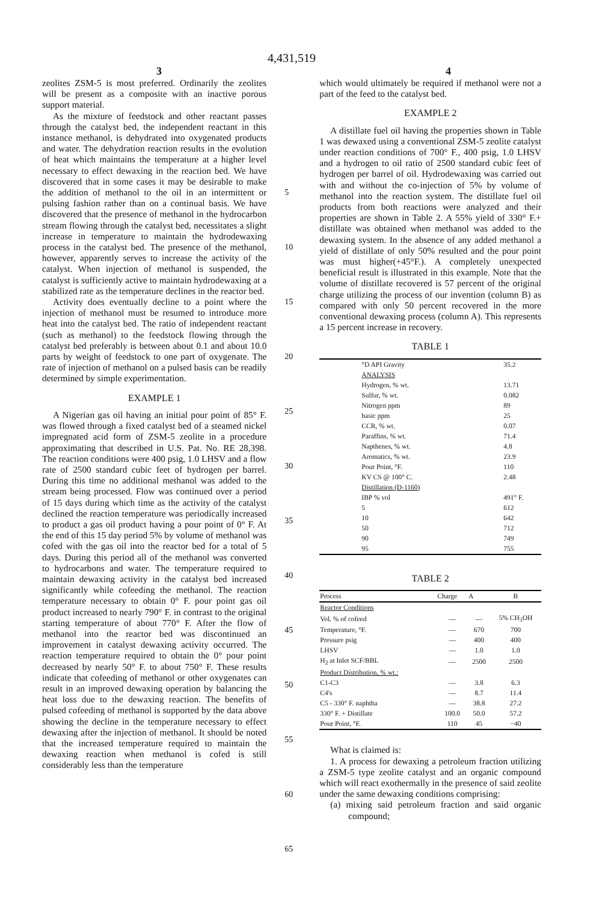4,431,519
3 4
zeolites ZSM-5 is most preferred. Ordinarily the zeolites will be present as a composite with an inactive porous support material.
As the mixture of feedstock and other reactant passes through the catalyst bed, the independent reactant in this instance methanol, is dehydrated into oxygenated products and water. The dehydration reaction results in the evolution of heat which maintains the temperature at a higher level necessary to effect dewaxing in the reaction bed. We have discovered that in some cases it may be desirable to make the addition of methanol to the oil in an intermittent or pulsing fashion rather than on a continual basis. We have discovered that the presence of methanol in the hydrocarbon stream flowing through the catalyst bed, necessitates a slight increase in temperature to maintain the hydrodewaxing process in the catalyst bed. The presence of the methanol, however, apparently serves to increase the activity of the catalyst. When injection of methanol is suspended, the catalyst is sufficiently active to maintain hydrodewaxing at a stabilized rate as the temperature declines in the reactor bed.
Activity does eventually decline to a point where the injection of methanol must be resumed to introduce more heat into the catalyst bed. The ratio of independent reactant (such as methanol) to the feedstock flowing through the catalyst bed preferably is between about 0.1 and about 10.0 parts by weight of feedstock to one part of oxygenate. The rate of injection of methanol on a pulsed basis can be readily determined by simple experimentation.
EXAMPLE 1
A Nigerian gas oil having an initial pour point of 85° F. was flowed through a fixed catalyst bed of a steamed nickel impregnated acid form of ZSM-5 zeolite in a procedure approximating that described in U.S. Pat. No. RE 28,398. The reaction conditions were 400 psig, 1.0 LHSV and a flow rate of 2500 standard cubic feet of hydrogen per barrel. During this time no additional methanol was added to the stream being processed. Flow was continued over a period of 15 days during which time as the activity of the catalyst declined the reaction temperature was periodically increased to product a gas oil product having a pour point of 0° F. At the end of this 15 day period 5% by volume of methanol was cofed with the gas oil into the reactor bed for a total of 5 days. During this period all of the methanol was converted to hydrocarbons and water. The temperature required to maintain dewaxing activity in the catalyst bed increased significantly while cofeeding the methanol. The reaction temperature necessary to obtain 0° F. pour point gas oil product increased to nearly 790° F. in contrast to the original starting temperature of about 770° F. After the flow of methanol into the reactor bed was discontinued an improvement in catalyst dewaxing activity occurred. The reaction temperature required to obtain the 0° pour point decreased by nearly 50° F. to about 750° F. These results indicate that cofeeding of methanol or other oxygenates can result in an improved dewaxing operation by balancing the heat loss due to the dewaxing reaction. The benefits of pulsed cofeeding of methanol is supported by the data above showing the decline in the temperature necessary to effect dewaxing after the injection of methanol. It should be noted that the increased temperature required to maintain the dewaxing reaction when methanol is cofed is still considerably less than the temperature
5
10
15
20
25
30
35
40
45
50
55
60
65
which would ultimately be required if methanol were not a part of the feed to the catalyst bed.
EXAMPLE 2
A distillate fuel oil having the properties shown in Table 1 was dewaxed using a conventional ZSM-5 zeolite catalyst under reaction conditions of 700° F., 400 psig, 1.0 LHSV and a hydrogen to oil ratio of 2500 standard cubic feet of hydrogen per barrel of oil. Hydrodewaxing was carried out with and without the co-injection of 5% by volume of methanol into the reaction system. The distillate fuel oil products from both reactions were analyzed and their properties are shown in Table 2. A 55% yield of 330° F.+ distillate was obtained when methanol was added to the dewaxing system. In the absence of any added methanol a yield of distillate of only 50% resulted and the pour point was must higher(+45°F.). A completely unexpected beneficial result is illustrated in this example. Note that the volume of distillate recovered is 57 percent of the original charge utilizing the process of our invention (column B) as compared with only 50 percent recovered in the more conventional dewaxing process (column A). This represents a 15 percent increase in recovery.
TABLE 1
| °D API Gravity | 35.2 |
| ANALYSIS | |
| Hydrogen, % wt. | 13.71 |
| Sulfur, % wt. | 0.082 |
| Nitrogen ppm | 89 |
| basic ppm | 25 |
| CCR, % wt. | 0.07 |
| Paraffins, % wt. | 71.4 |
| Napthenes, % wt. | 4.8 |
| Aromatics, % wt. | 23.9 |
| Pour Point, °F. | 110 |
| KV CS @ 100° C. | 2.48 |
| Distillation (D-1160) | |
| IBP % vol | 491° F. |
| 5 | 612 |
| 10 | 642 |
| 50 | 712 |
| 90 | 749 |
| 95 | 755 |
TABLE 2
| Process | Charge | A | B |
| --- | --- | --- | --- |
| Reactor Conditions | | | |
| Vol. % of cofeed | — | — | 5% CH<sub>3</sub>OH |
| Temperature, °F. | — | 670 | 700 |
| Pressure psig | — | 400 | 400 |
| LHSV | — | 1.0 | 1.0 |
| H<sub>2</sub> at Inlet SCF/BBL | — | 2500 | 2500 |
| Product Distribution, % wt.: | | | |
| C1-C3 | — | 3.8 | 6.3 |
| C4's | — | 8.7 | 11.4 |
| C5 - 330° F. naphtha | — | 38.8 | 27.2 |
| 330° F. + Distillate | 100.0 | 50.0 | 57.2 |
| Pour Point, °F. | 110 | 45 | −40 |
What is claimed is:
1. A process for dewaxing a petroleum fraction utilizing a ZSM-5 type zeolite catalyst and an organic compound which will react exothermally in the presence of said zeolite under the same dewaxing conditions comprising:
(a) mixing said petroleum fraction and said organic compound;